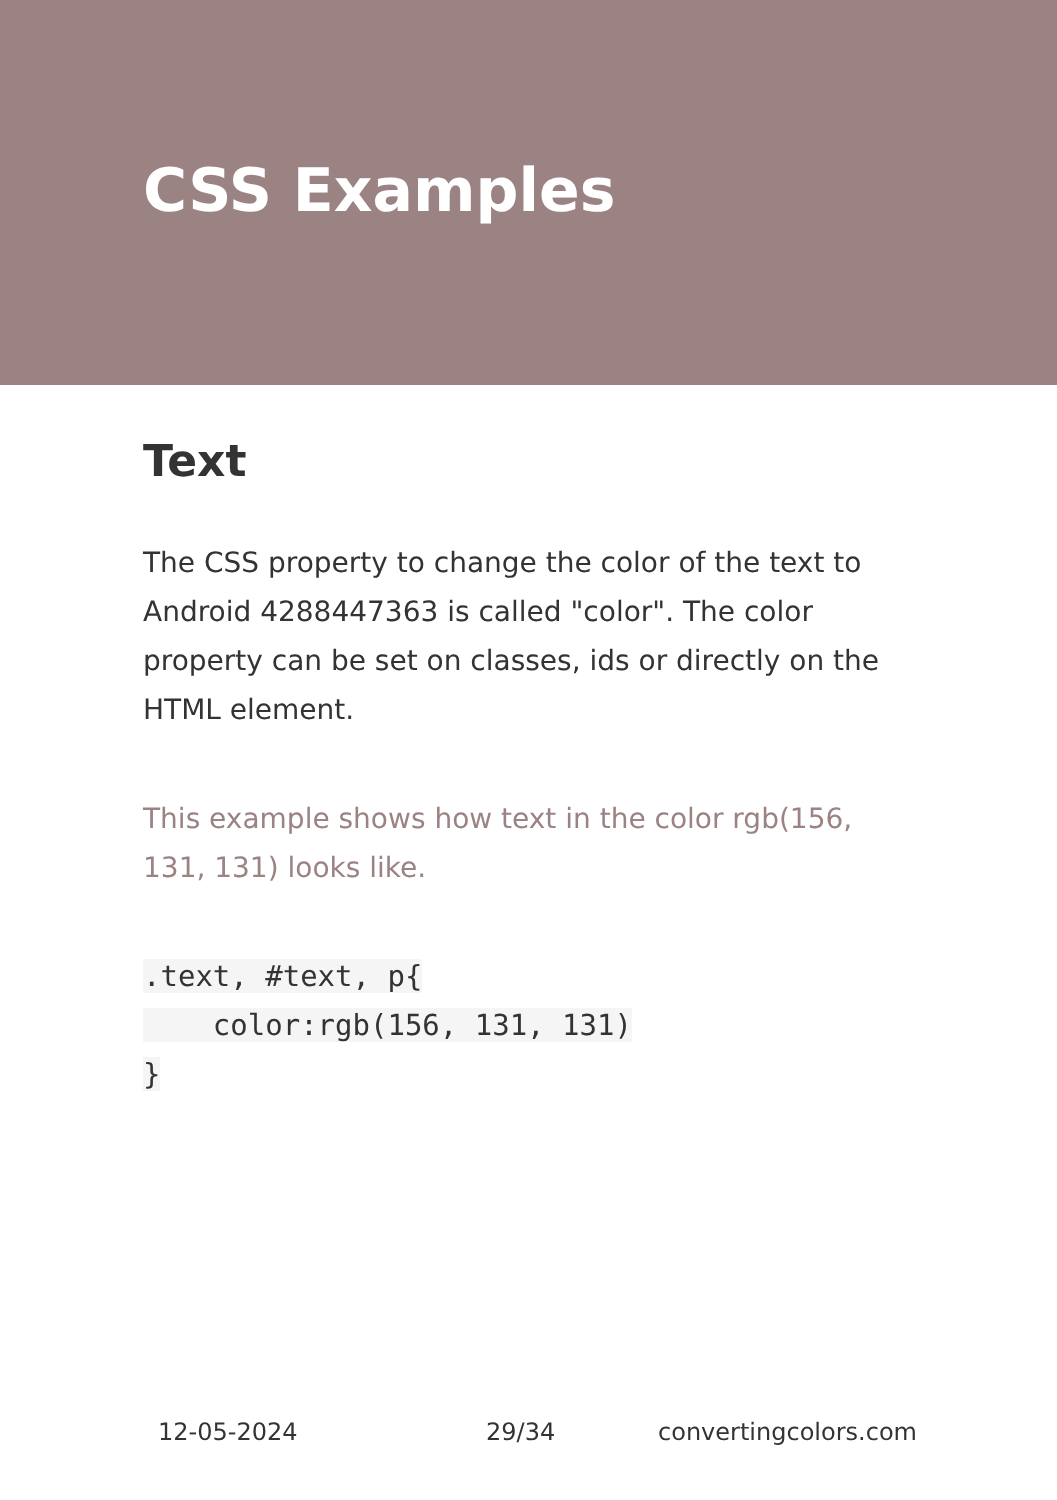CSS Examples
Text
The CSS property to change the color of the text to Android 4288447363 is called "color". The color property can be set on classes, ids or directly on the HTML element.
This example shows how text in the color rgb(156, 131, 131) looks like.
.text, #text, p{
color:rgb(156, 131, 131)
}
12-05-2024 29/34 convertingcolors.com